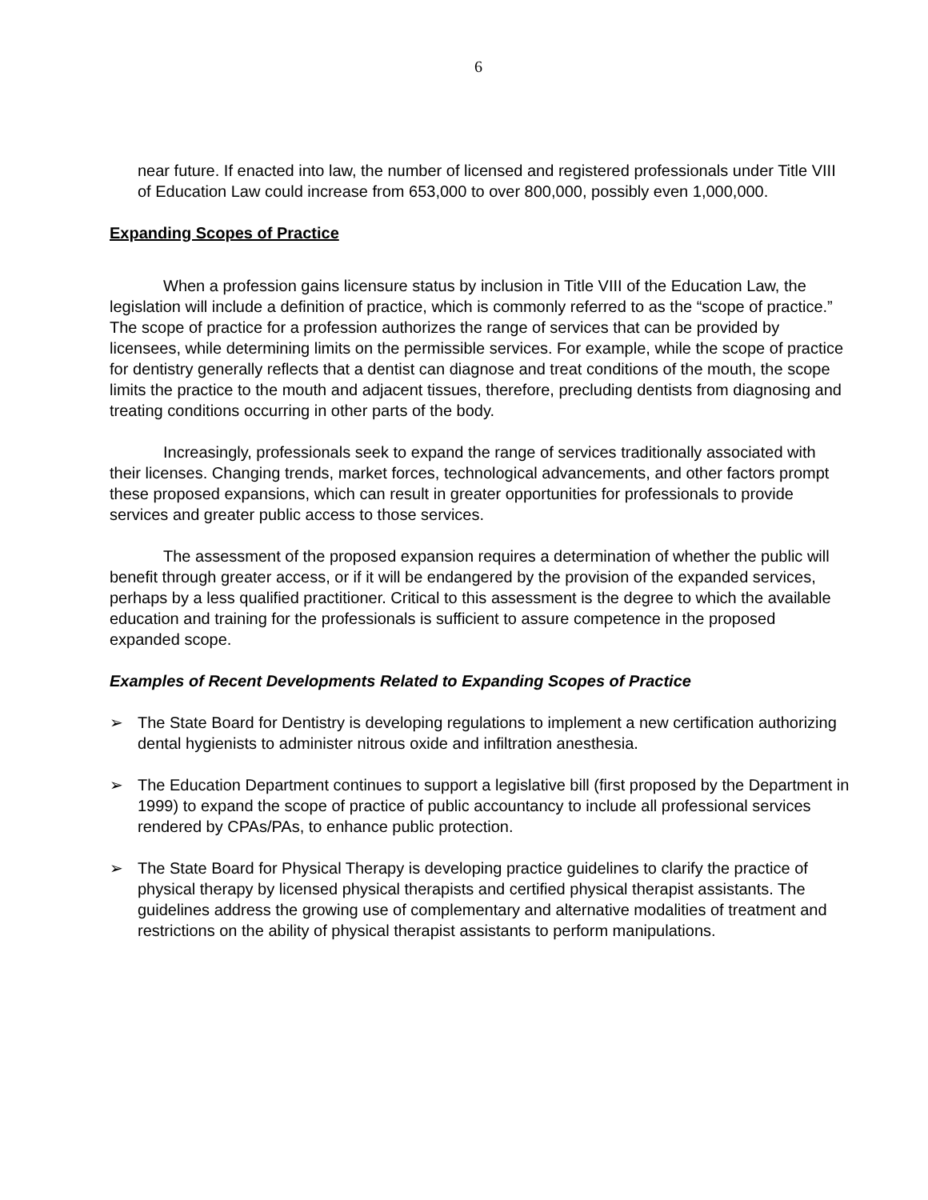6
near future. If enacted into law, the number of licensed and registered professionals under Title VIII of Education Law could increase from 653,000 to over 800,000, possibly even 1,000,000.
Expanding Scopes of Practice
When a profession gains licensure status by inclusion in Title VIII of the Education Law, the legislation will include a definition of practice, which is commonly referred to as the “scope of practice.” The scope of practice for a profession authorizes the range of services that can be provided by licensees, while determining limits on the permissible services. For example, while the scope of practice for dentistry generally reflects that a dentist can diagnose and treat conditions of the mouth, the scope limits the practice to the mouth and adjacent tissues, therefore, precluding dentists from diagnosing and treating conditions occurring in other parts of the body.
Increasingly, professionals seek to expand the range of services traditionally associated with their licenses. Changing trends, market forces, technological advancements, and other factors prompt these proposed expansions, which can result in greater opportunities for professionals to provide services and greater public access to those services.
The assessment of the proposed expansion requires a determination of whether the public will benefit through greater access, or if it will be endangered by the provision of the expanded services, perhaps by a less qualified practitioner. Critical to this assessment is the degree to which the available education and training for the professionals is sufficient to assure competence in the proposed expanded scope.
Examples of Recent Developments Related to Expanding Scopes of Practice
➢ The State Board for Dentistry is developing regulations to implement a new certification authorizing dental hygienists to administer nitrous oxide and infiltration anesthesia.
➢ The Education Department continues to support a legislative bill (first proposed by the Department in 1999) to expand the scope of practice of public accountancy to include all professional services rendered by CPAs/PAs, to enhance public protection.
➢ The State Board for Physical Therapy is developing practice guidelines to clarify the practice of physical therapy by licensed physical therapists and certified physical therapist assistants. The guidelines address the growing use of complementary and alternative modalities of treatment and restrictions on the ability of physical therapist assistants to perform manipulations.